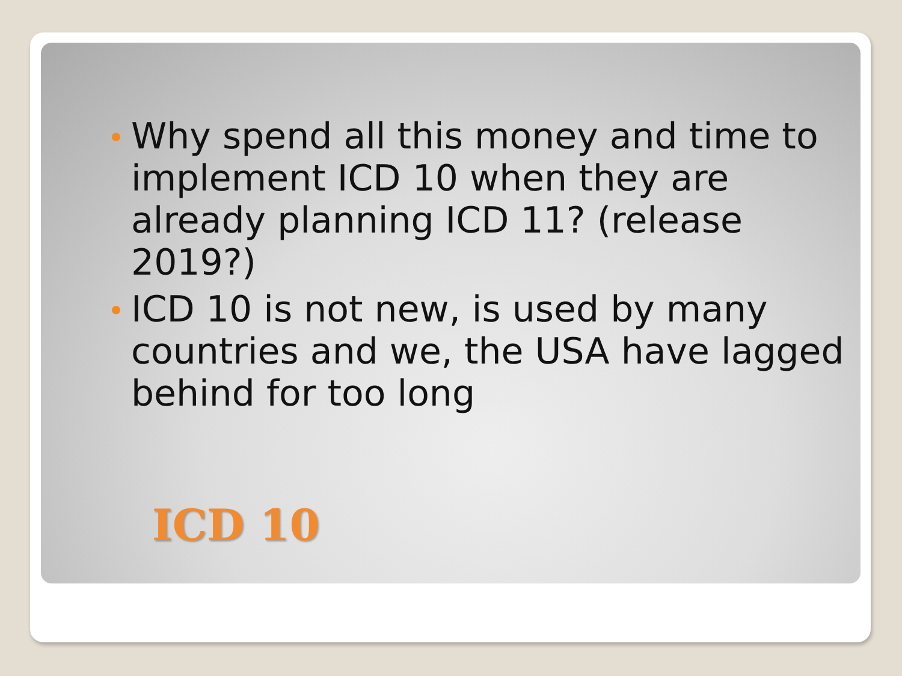Why spend all this money and time to implement ICD 10 when they are already planning ICD 11? (release 2019?)
ICD 10 is not new, is used by many countries and we, the USA have lagged behind for too long
ICD 10